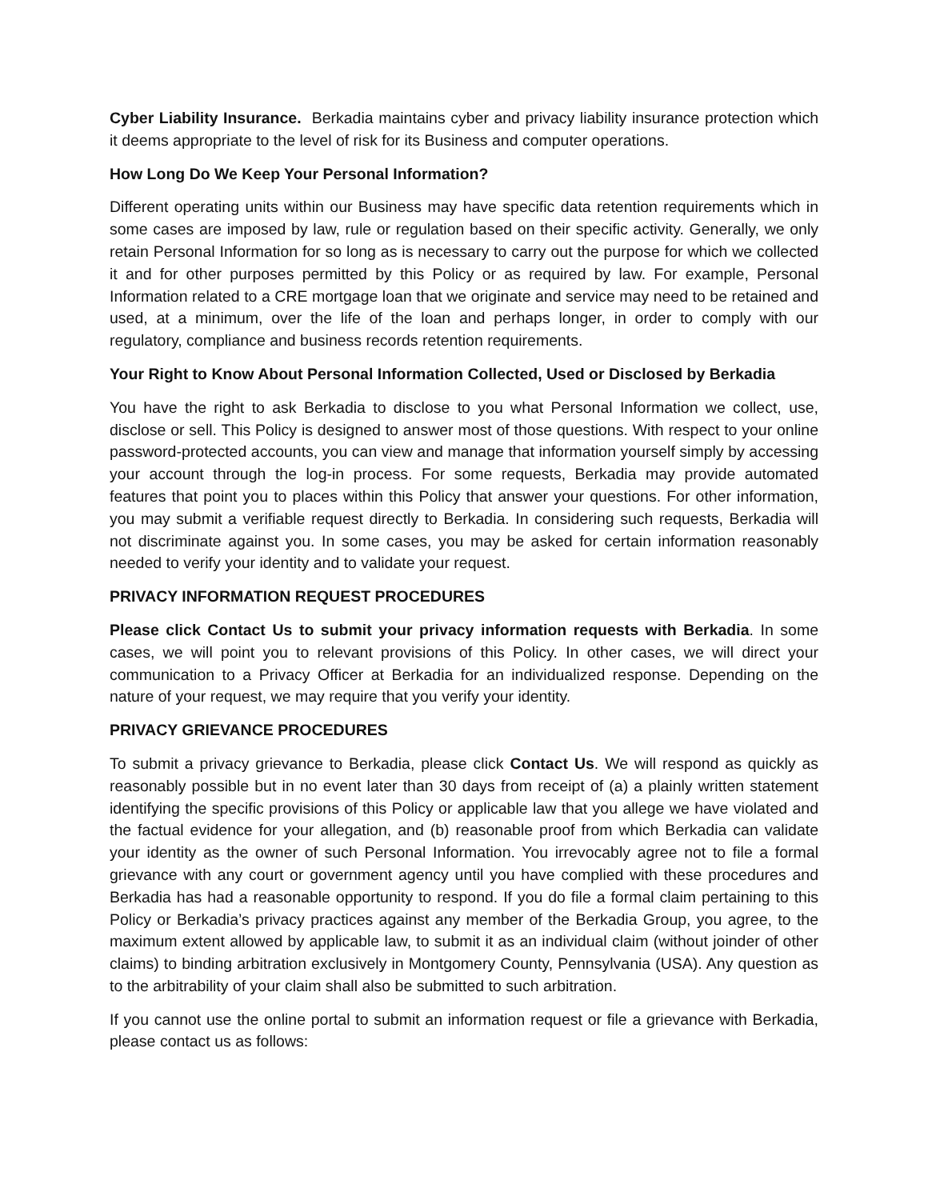Cyber Liability Insurance. Berkadia maintains cyber and privacy liability insurance protection which it deems appropriate to the level of risk for its Business and computer operations.
How Long Do We Keep Your Personal Information?
Different operating units within our Business may have specific data retention requirements which in some cases are imposed by law, rule or regulation based on their specific activity. Generally, we only retain Personal Information for so long as is necessary to carry out the purpose for which we collected it and for other purposes permitted by this Policy or as required by law. For example, Personal Information related to a CRE mortgage loan that we originate and service may need to be retained and used, at a minimum, over the life of the loan and perhaps longer, in order to comply with our regulatory, compliance and business records retention requirements.
Your Right to Know About Personal Information Collected, Used or Disclosed by Berkadia
You have the right to ask Berkadia to disclose to you what Personal Information we collect, use, disclose or sell. This Policy is designed to answer most of those questions. With respect to your online password-protected accounts, you can view and manage that information yourself simply by accessing your account through the log-in process. For some requests, Berkadia may provide automated features that point you to places within this Policy that answer your questions. For other information, you may submit a verifiable request directly to Berkadia. In considering such requests, Berkadia will not discriminate against you. In some cases, you may be asked for certain information reasonably needed to verify your identity and to validate your request.
PRIVACY INFORMATION REQUEST PROCEDURES
Please click Contact Us to submit your privacy information requests with Berkadia. In some cases, we will point you to relevant provisions of this Policy. In other cases, we will direct your communication to a Privacy Officer at Berkadia for an individualized response. Depending on the nature of your request, we may require that you verify your identity.
PRIVACY GRIEVANCE PROCEDURES
To submit a privacy grievance to Berkadia, please click Contact Us. We will respond as quickly as reasonably possible but in no event later than 30 days from receipt of (a) a plainly written statement identifying the specific provisions of this Policy or applicable law that you allege we have violated and the factual evidence for your allegation, and (b) reasonable proof from which Berkadia can validate your identity as the owner of such Personal Information. You irrevocably agree not to file a formal grievance with any court or government agency until you have complied with these procedures and Berkadia has had a reasonable opportunity to respond. If you do file a formal claim pertaining to this Policy or Berkadia’s privacy practices against any member of the Berkadia Group, you agree, to the maximum extent allowed by applicable law, to submit it as an individual claim (without joinder of other claims) to binding arbitration exclusively in Montgomery County, Pennsylvania (USA). Any question as to the arbitrability of your claim shall also be submitted to such arbitration.
If you cannot use the online portal to submit an information request or file a grievance with Berkadia, please contact us as follows: